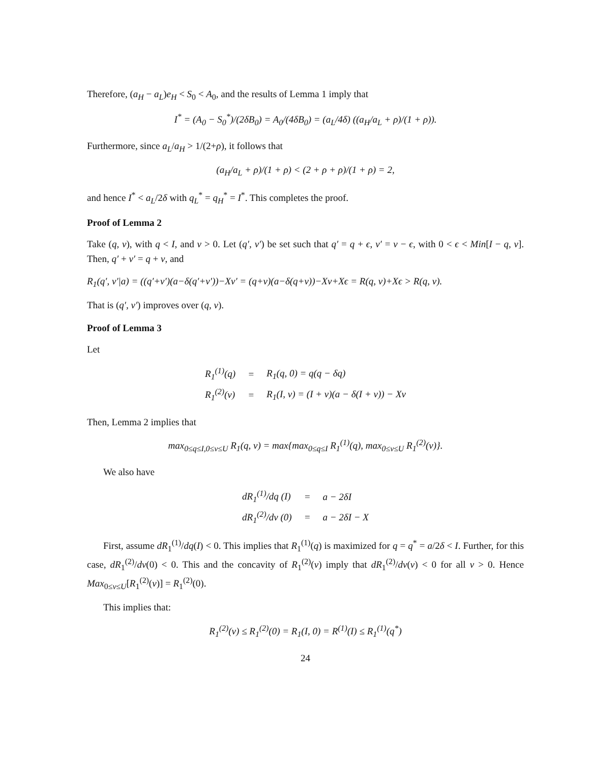Therefore, (a<sub>H</sub> − a<sub>L</sub>)e<sub>H</sub> < S<sub>0</sub> < A<sub>0</sub>, and the results of Lemma 1 imply that
I<sup>*</sup> = (A<sub>0</sub> − S<sub>0</sub><sup>*</sup>)/(2δB<sub>0</sub>) = A<sub>0</sub>/(4δB<sub>0</sub>) = (a<sub>L</sub>/4δ) ((a<sub>H</sub>/a<sub>L</sub> + ρ)/(1 + ρ)).
Furthermore, since a<sub>L</sub>/a<sub>H</sub> > 1/(2+ρ), it follows that
(a<sub>H</sub>/a<sub>L</sub> + ρ)/(1 + ρ) < (2 + ρ + ρ)/(1 + ρ) = 2,
and hence I<sup>*</sup> < a<sub>L</sub>/2δ with q<sub>L</sub><sup>*</sup> = q<sub>H</sub><sup>*</sup> = I<sup>*</sup>. This completes the proof.
Proof of Lemma 2
Take (q, v), with q < I, and v > 0. Let (q′, v′) be set such that q′ = q + ϵ, v′ = v − ϵ, with 0 < ϵ < Min[I − q, v]. Then, q′ + v′ = q + v, and
R<sub>1</sub>(q′, v′|a) = ((q′+v′)(a−δ(q′+v′))−Xv′ = (q+v)(a−δ(q+v))−Xv+Xϵ = R(q, v)+Xϵ > R(q, v).
That is (q′, v′) improves over (q, v).
Proof of Lemma 3
Let
| R<sub>1</sub><sup>(1)</sup>(q) | = | R<sub>1</sub>(q, 0) = q(q − δq) |
| R<sub>1</sub><sup>(2)</sup>(v) | = | R<sub>1</sub>(I, v) = (I + v)(a − δ(I + v)) − Xv |
Then, Lemma 2 implies that
max<sub>0≤q≤I,0≤v≤U</sub> R<sub>1</sub>(q, v) = max{max<sub>0≤q≤I</sub> R<sub>1</sub><sup>(1)</sup>(q), max<sub>0≤v≤U</sub> R<sub>1</sub><sup>(2)</sup>(v)}.
We also have
| dR<sub>1</sub><sup>(1)</sup>/dq (I) | = | a − 2δI |
| dR<sub>1</sub><sup>(2)</sup>/dv (0) | = | a − 2δI − X |
First, assume dR<sub>1</sub><sup>(1)</sup>/dq(I) < 0. This implies that R<sub>1</sub><sup>(1)</sup>(q) is maximized for q = q<sup>*</sup> = a/2δ < I. Further, for this case, dR<sub>1</sub><sup>(2)</sup>/dv(0) < 0. This and the concavity of R<sub>1</sub><sup>(2)</sup>(v) imply that dR<sub>1</sub><sup>(2)</sup>/dv(v) < 0 for all v > 0. Hence Max<sub>0≤v≤U</sub>[R<sub>1</sub><sup>(2)</sup>(v)] = R<sub>1</sub><sup>(2)</sup>(0).
This implies that:
R<sub>1</sub><sup>(2)</sup>(v) ≤ R<sub>1</sub><sup>(2)</sup>(0) = R<sub>1</sub>(I, 0) = R<sup>(1)</sup>(I) ≤ R<sub>1</sub><sup>(1)</sup>(q<sup>*</sup>)
24